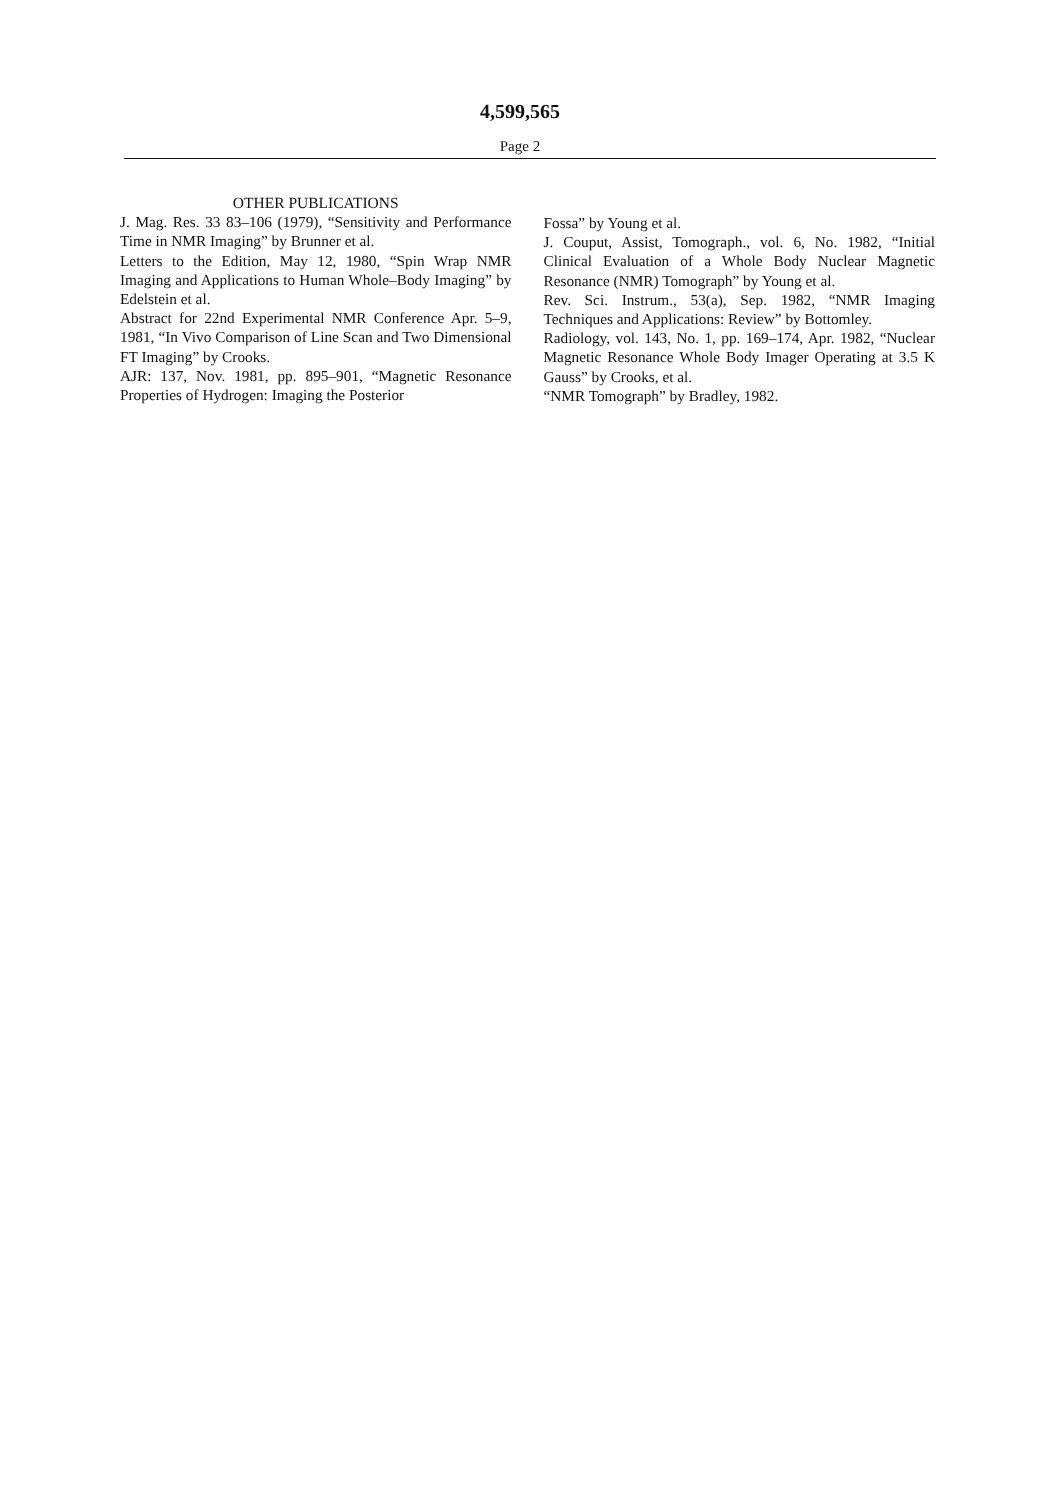4,599,565
Page 2
OTHER PUBLICATIONS
J. Mag. Res. 33 83–106 (1979), “Sensitivity and Performance Time in NMR Imaging” by Brunner et al.
Letters to the Edition, May 12, 1980, “Spin Wrap NMR Imaging and Applications to Human Whole–Body Imaging” by Edelstein et al.
Abstract for 22nd Experimental NMR Conference Apr. 5–9, 1981, “In Vivo Comparison of Line Scan and Two Dimensional FT Imaging” by Crooks.
AJR: 137, Nov. 1981, pp. 895–901, “Magnetic Resonance Properties of Hydrogen: Imaging the Posterior
Fossa” by Young et al.
J. Couput, Assist, Tomograph., vol. 6, No. 1982, “Initial Clinical Evaluation of a Whole Body Nuclear Magnetic Resonance (NMR) Tomograph” by Young et al.
Rev. Sci. Instrum., 53(a), Sep. 1982, “NMR Imaging Techniques and Applications: Review” by Bottomley.
Radiology, vol. 143, No. 1, pp. 169–174, Apr. 1982, “Nuclear Magnetic Resonance Whole Body Imager Operating at 3.5 K Gauss” by Crooks, et al.
“NMR Tomograph” by Bradley, 1982.